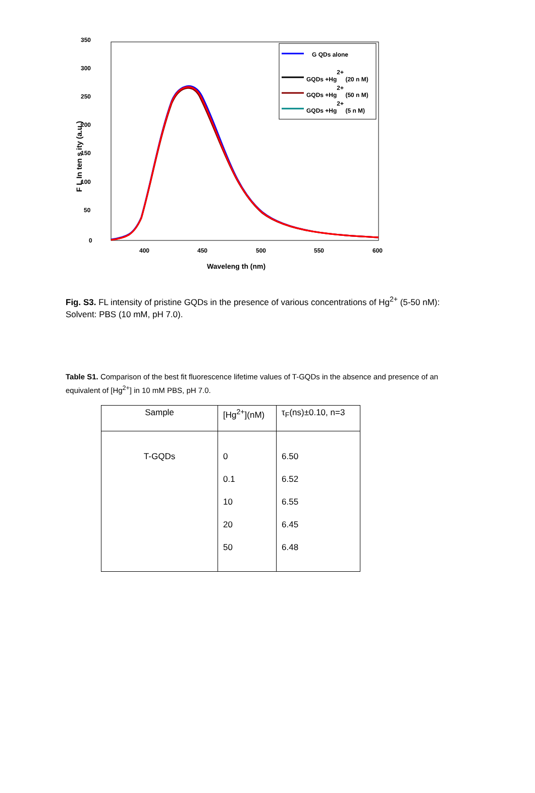350
300
250
200
150
100
50
0
400
450
500
550
600
Waveleng th (nm)
F L In ten s ity (a.u.)
G QDs alone
GQDs +Hg2+ (20 n M)
GQDs +Hg2+ (50 n M)
GQDs +Hg2+ (5 n M)
Fig. S3. FL intensity of pristine GQDs in the presence of various concentrations of Hg<sup>2+</sup> (5-50 nM): Solvent: PBS (10 mM, pH 7.0).
Table S1. Comparison of the best fit fluorescence lifetime values of T-GQDs in the absence and presence of an equivalent of [Hg<sup>2+</sup>] in 10 mM PBS, pH 7.0.
| Sample | [Hg<sup>2+</sup>](nM) | τ<sub>F</sub>(ns)±0.10, n=3 |
| --- | --- | --- |
| T-GQDs | 0 | 6.50 |
| | 0.1 | 6.52 |
| | 10 | 6.55 |
| | 20 | 6.45 |
| | 50 | 6.48 |